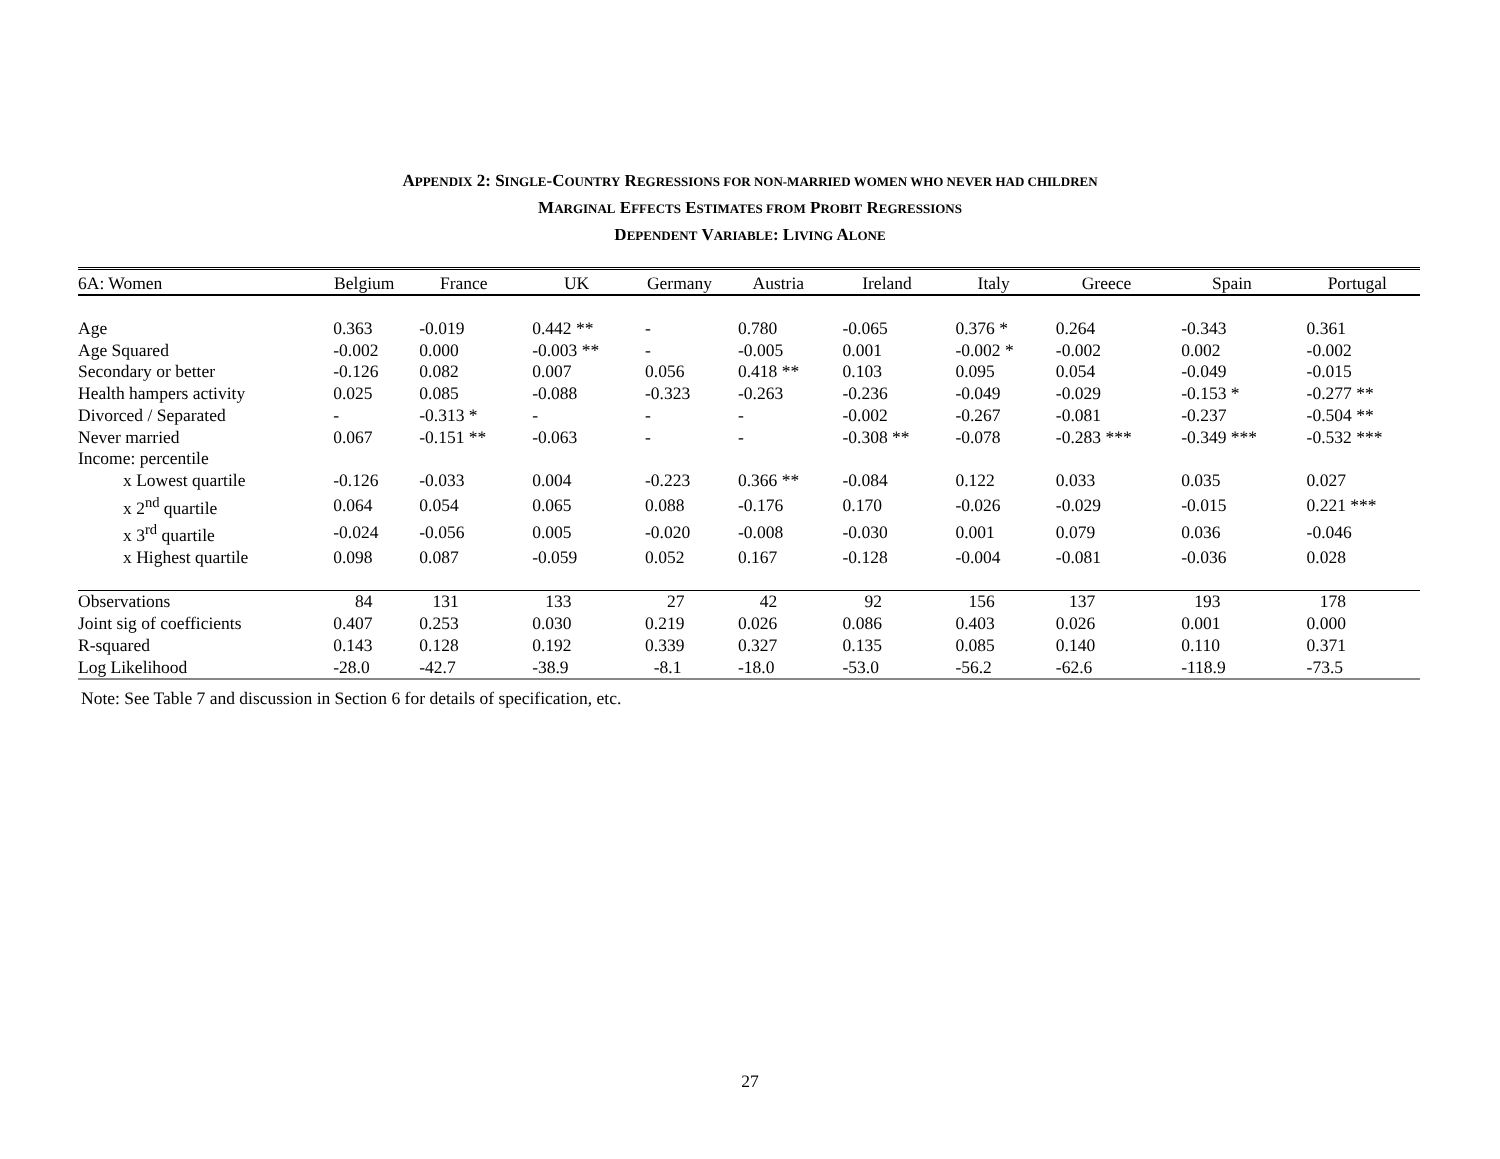APPENDIX 2: SINGLE-COUNTRY REGRESSIONS FOR NON-MARRIED WOMEN WHO NEVER HAD CHILDREN
MARGINAL EFFECTS ESTIMATES FROM PROBIT REGRESSIONS
DEPENDENT VARIABLE: LIVING ALONE
| 6A: Women | Belgium | France | UK | Germany | Austria | Ireland | Italy | Greece | Spain | Portugal |
| --- | --- | --- | --- | --- | --- | --- | --- | --- | --- | --- |
| Age | 0.363 | -0.019 | 0.442 ** | - | 0.780 | -0.065 | 0.376 * | 0.264 | -0.343 | 0.361 |
| Age Squared | -0.002 | 0.000 | -0.003 ** | - | -0.005 | 0.001 | -0.002 * | -0.002 | 0.002 | -0.002 |
| Secondary or better | -0.126 | 0.082 | 0.007 | 0.056 | 0.418 ** | 0.103 | 0.095 | 0.054 | -0.049 | -0.015 |
| Health hampers activity | 0.025 | 0.085 | -0.088 | -0.323 | -0.263 | -0.236 | -0.049 | -0.029 | -0.153 * | -0.277 ** |
| Divorced / Separated | - | -0.313 * | - | - | - | -0.002 | -0.267 | -0.081 | -0.237 | -0.504 ** |
| Never married | 0.067 | -0.151 ** | -0.063 | - | - | -0.308 ** | -0.078 | -0.283 *** | -0.349 *** | -0.532 *** |
| Income: percentile | | | | | | | | | | |
| x Lowest quartile | -0.126 | -0.033 | 0.004 | -0.223 | 0.366 ** | -0.084 | 0.122 | 0.033 | 0.035 | 0.027 |
| x 2<sup>nd</sup> quartile | 0.064 | 0.054 | 0.065 | 0.088 | -0.176 | 0.170 | -0.026 | -0.029 | -0.015 | 0.221 *** |
| x 3<sup>rd</sup> quartile | -0.024 | -0.056 | 0.005 | -0.020 | -0.008 | -0.030 | 0.001 | 0.079 | 0.036 | -0.046 |
| x Highest quartile | 0.098 | 0.087 | -0.059 | 0.052 | 0.167 | -0.128 | -0.004 | -0.081 | -0.036 | 0.028 |
| Observations | 84 | 131 | 133 | 27 | 42 | 92 | 156 | 137 | 193 | 178 |
| Joint sig of coefficients | 0.407 | 0.253 | 0.030 | 0.219 | 0.026 | 0.086 | 0.403 | 0.026 | 0.001 | 0.000 |
| R-squared | 0.143 | 0.128 | 0.192 | 0.339 | 0.327 | 0.135 | 0.085 | 0.140 | 0.110 | 0.371 |
| Log Likelihood | -28.0 | -42.7 | -38.9 | -8.1 | -18.0 | -53.0 | -56.2 | -62.6 | -118.9 | -73.5 |
Note: See Table 7 and discussion in Section 6 for details of specification, etc.
27